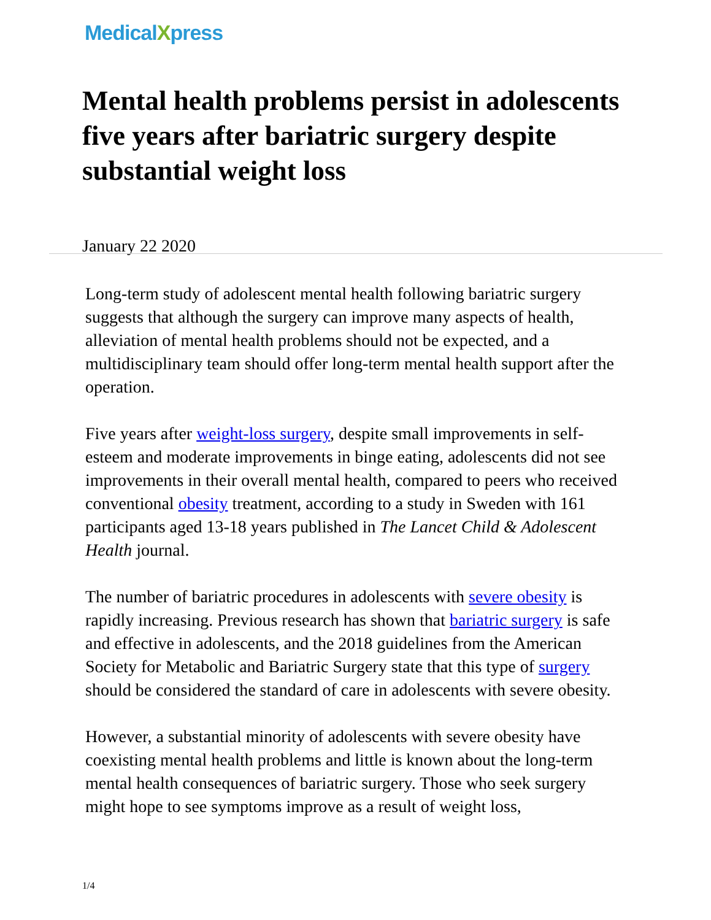MedicalXpress
Mental health problems persist in adolescents five years after bariatric surgery despite substantial weight loss
January 22 2020
Long-term study of adolescent mental health following bariatric surgery suggests that although the surgery can improve many aspects of health, alleviation of mental health problems should not be expected, and a multidisciplinary team should offer long-term mental health support after the operation.
Five years after weight-loss surgery, despite small improvements in self-esteem and moderate improvements in binge eating, adolescents did not see improvements in their overall mental health, compared to peers who received conventional obesity treatment, according to a study in Sweden with 161 participants aged 13-18 years published in The Lancet Child & Adolescent Health journal.
The number of bariatric procedures in adolescents with severe obesity is rapidly increasing. Previous research has shown that bariatric surgery is safe and effective in adolescents, and the 2018 guidelines from the American Society for Metabolic and Bariatric Surgery state that this type of surgery should be considered the standard of care in adolescents with severe obesity.
However, a substantial minority of adolescents with severe obesity have coexisting mental health problems and little is known about the long-term mental health consequences of bariatric surgery. Those who seek surgery might hope to see symptoms improve as a result of weight loss,
1/4